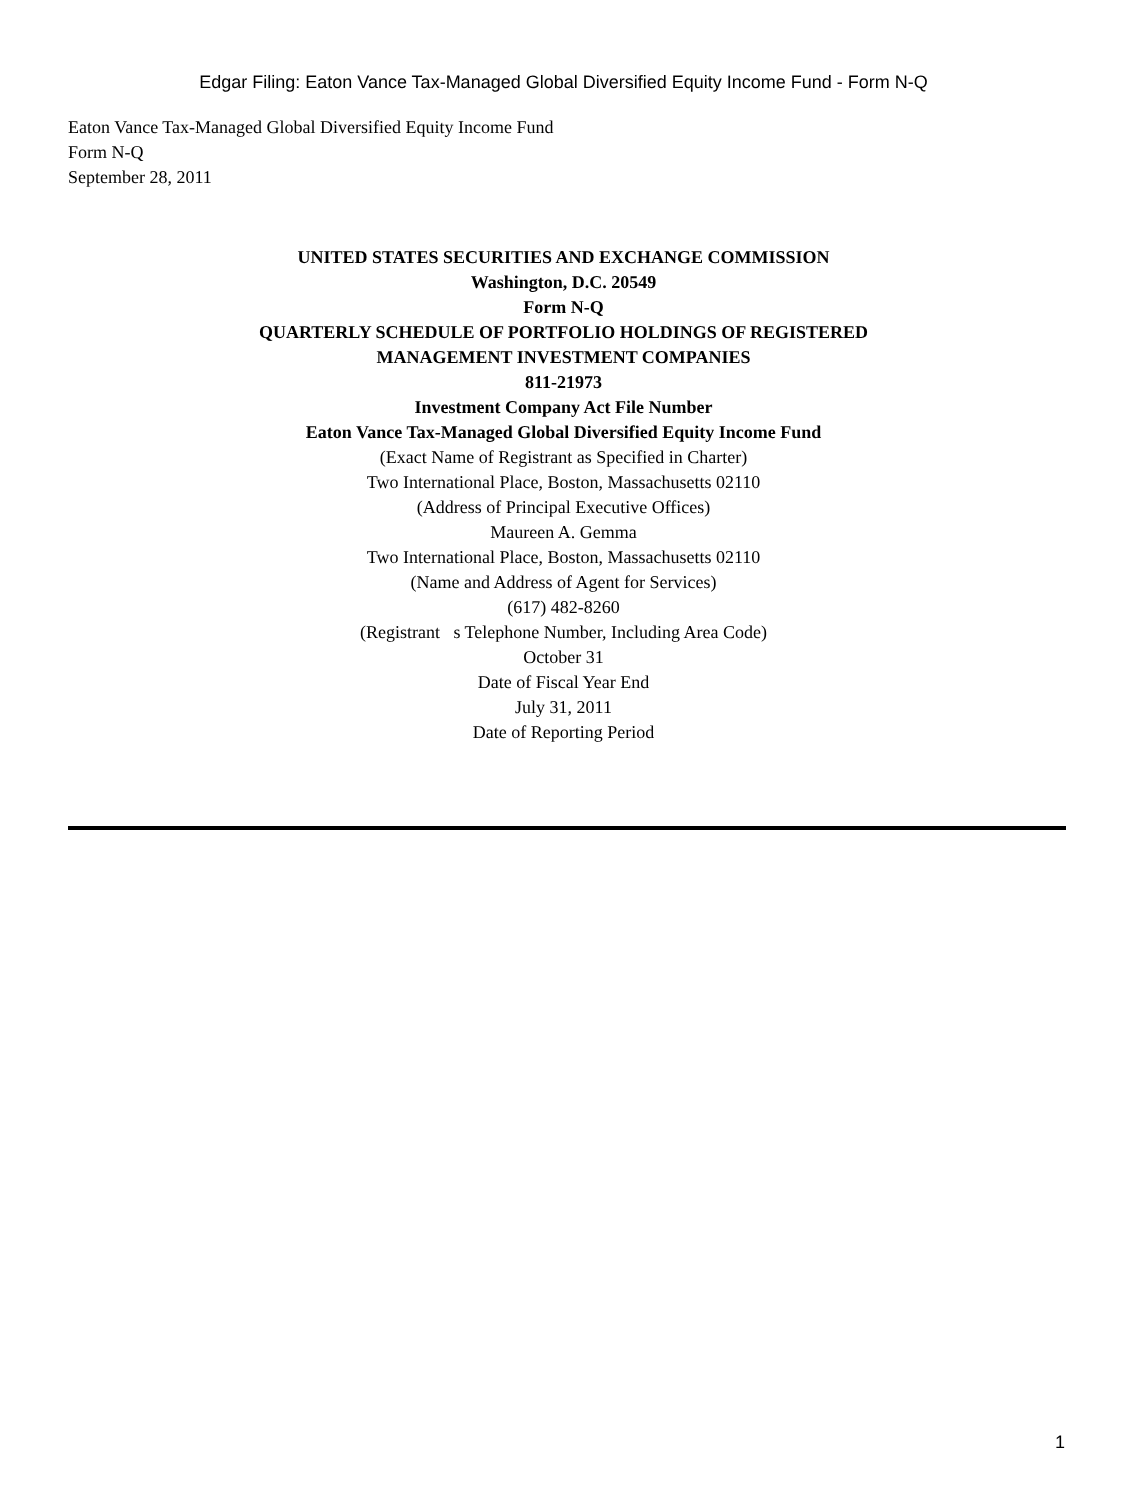Edgar Filing: Eaton Vance Tax-Managed Global Diversified Equity Income Fund - Form N-Q
Eaton Vance Tax-Managed Global Diversified Equity Income Fund
Form N-Q
September 28, 2011
UNITED STATES SECURITIES AND EXCHANGE COMMISSION
Washington, D.C. 20549
Form N-Q
QUARTERLY SCHEDULE OF PORTFOLIO HOLDINGS OF REGISTERED
MANAGEMENT INVESTMENT COMPANIES
811-21973
Investment Company Act File Number
Eaton Vance Tax-Managed Global Diversified Equity Income Fund
(Exact Name of Registrant as Specified in Charter)
Two International Place, Boston, Massachusetts 02110
(Address of Principal Executive Offices)
Maureen A. Gemma
Two International Place, Boston, Massachusetts 02110
(Name and Address of Agent for Services)
(617) 482-8260
(Registrant s Telephone Number, Including Area Code)
October 31
Date of Fiscal Year End
July 31, 2011
Date of Reporting Period
1